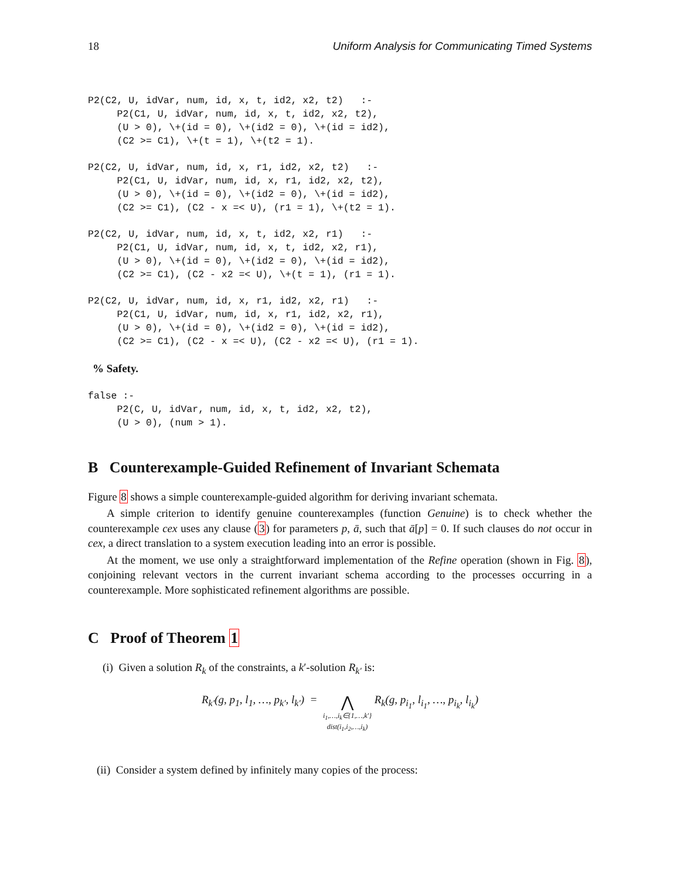18 Uniform Analysis for Communicating Timed Systems
P2(C2, U, idVar, num, id, x, t, id2, x2, t2)   :-
     P2(C1, U, idVar, num, id, x, t, id2, x2, t2),
     (U > 0), \+(id = 0), \+(id2 = 0), \+(id = id2),
     (C2 >= C1), \+(t = 1), \+(t2 = 1).
P2(C2, U, idVar, num, id, x, r1, id2, x2, t2)   :-
     P2(C1, U, idVar, num, id, x, r1, id2, x2, t2),
     (U > 0), \+(id = 0), \+(id2 = 0), \+(id = id2),
     (C2 >= C1), (C2 - x =< U), (r1 = 1), \+(t2 = 1).
P2(C2, U, idVar, num, id, x, t, id2, x2, r1)   :-
     P2(C1, U, idVar, num, id, x, t, id2, x2, r1),
     (U > 0), \+(id = 0), \+(id2 = 0), \+(id = id2),
     (C2 >= C1), (C2 - x2 =< U), \+(t = 1), (r1 = 1).
P2(C2, U, idVar, num, id, x, r1, id2, x2, r1)   :-
     P2(C1, U, idVar, num, id, x, r1, id2, x2, r1),
     (U > 0), \+(id = 0), \+(id2 = 0), \+(id = id2),
     (C2 >= C1), (C2 - x =< U), (C2 - x2 =< U), (r1 = 1).
% Safety.
false :-
     P2(C, U, idVar, num, id, x, t, id2, x2, t2),
     (U > 0), (num > 1).
B Counterexample-Guided Refinement of Invariant Schemata
Figure 8 shows a simple counterexample-guided algorithm for deriving invariant schemata.
A simple criterion to identify genuine counterexamples (function Genuine) is to check whether the counterexample cex uses any clause (3) for parameters p, ā, such that ā[p] = 0. If such clauses do not occur in cex, a direct translation to a system execution leading into an error is possible.
At the moment, we use only a straightforward implementation of the Refine operation (shown in Fig. 8), conjoining relevant vectors in the current invariant schema according to the processes occurring in a counterexample. More sophisticated refinement algorithms are possible.
C Proof of Theorem 1
(i) Given a solution R<sub>k</sub> of the constraints, a k′-solution R<sub>k′</sub> is:
R<sub>k′</sub>(g, p<sub>1</sub>, l<sub>1</sub>, …, p<sub>k′</sub>, l<sub>k′</sub>) =
⋀
i<sub>1</sub>,…,i<sub>k</sub>∈{1,…,k′}
dist(i<sub>1</sub>,i<sub>2</sub>,…,i<sub>k</sub>)
R<sub>k</sub>(g, p<sub>i<sub>1</sub></sub>, l<sub>i<sub>1</sub></sub>, …, p<sub>i<sub>k</sub></sub>, l<sub>i<sub>k</sub></sub>)
(ii) Consider a system defined by infinitely many copies of the process: